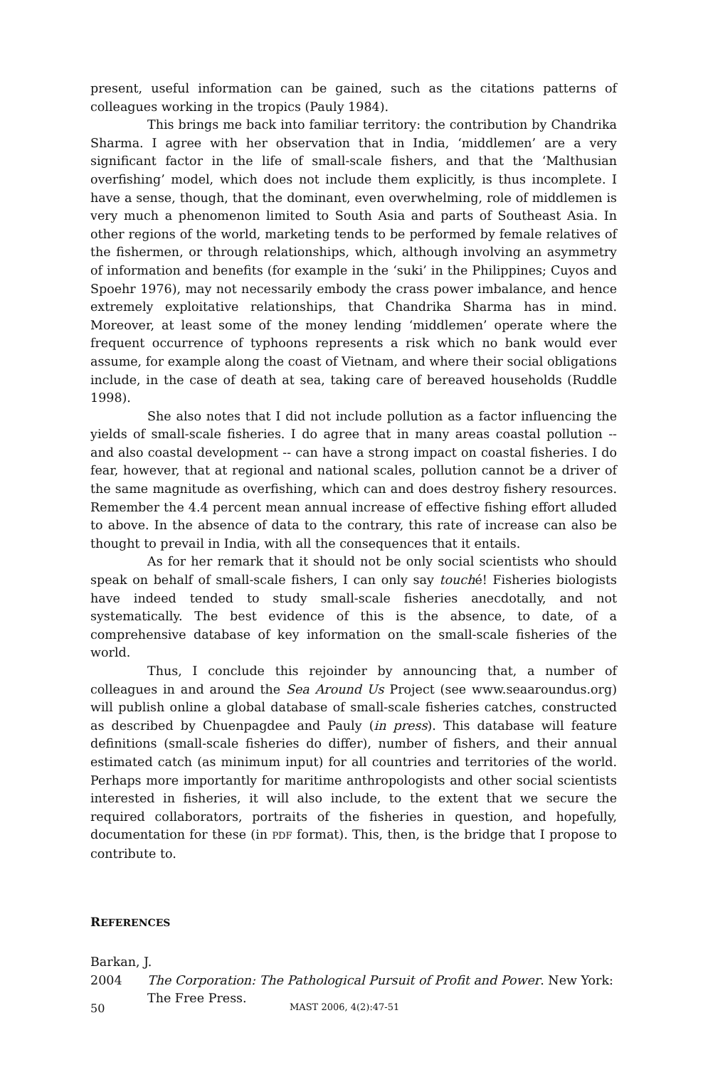present, useful information can be gained, such as the citations patterns of colleagues working in the tropics (Pauly 1984).
This brings me back into familiar territory: the contribution by Chandrika Sharma. I agree with her observation that in India, ‘middlemen’ are a very significant factor in the life of small-scale fishers, and that the ‘Malthusian overfishing’ model, which does not include them explicitly, is thus incomplete. I have a sense, though, that the dominant, even overwhelming, role of middlemen is very much a phenomenon limited to South Asia and parts of Southeast Asia. In other regions of the world, marketing tends to be performed by female relatives of the fishermen, or through relationships, which, although involving an asymmetry of information and benefits (for example in the ‘suki’ in the Philippines; Cuyos and Spoehr 1976), may not necessarily embody the crass power imbalance, and hence extremely exploitative relationships, that Chandrika Sharma has in mind. Moreover, at least some of the money lending ‘middlemen’ operate where the frequent occurrence of typhoons represents a risk which no bank would ever assume, for example along the coast of Vietnam, and where their social obligations include, in the case of death at sea, taking care of bereaved households (Ruddle 1998).
She also notes that I did not include pollution as a factor influencing the yields of small-scale fisheries. I do agree that in many areas coastal pollution -- and also coastal development -- can have a strong impact on coastal fisheries. I do fear, however, that at regional and national scales, pollution cannot be a driver of the same magnitude as overfishing, which can and does destroy fishery resources. Remember the 4.4 percent mean annual increase of effective fishing effort alluded to above. In the absence of data to the contrary, this rate of increase can also be thought to prevail in India, with all the consequences that it entails.
As for her remark that it should not be only social scientists who should speak on behalf of small-scale fishers, I can only say touché! Fisheries biologists have indeed tended to study small-scale fisheries anecdotally, and not systematically. The best evidence of this is the absence, to date, of a comprehensive database of key information on the small-scale fisheries of the world.
Thus, I conclude this rejoinder by announcing that, a number of colleagues in and around the Sea Around Us Project (see www.seaaroundus.org) will publish online a global database of small-scale fisheries catches, constructed as described by Chuenpagdee and Pauly (in press). This database will feature definitions (small-scale fisheries do differ), number of fishers, and their annual estimated catch (as minimum input) for all countries and territories of the world. Perhaps more importantly for maritime anthropologists and other social scientists interested in fisheries, it will also include, to the extent that we secure the required collaborators, portraits of the fisheries in question, and hopefully, documentation for these (in PDF format). This, then, is the bridge that I propose to contribute to.
REFERENCES
Barkan, J.
2004 The Corporation: The Pathological Pursuit of Profit and Power. New York: The Free Press.
50 MAST 2006, 4(2):47-51